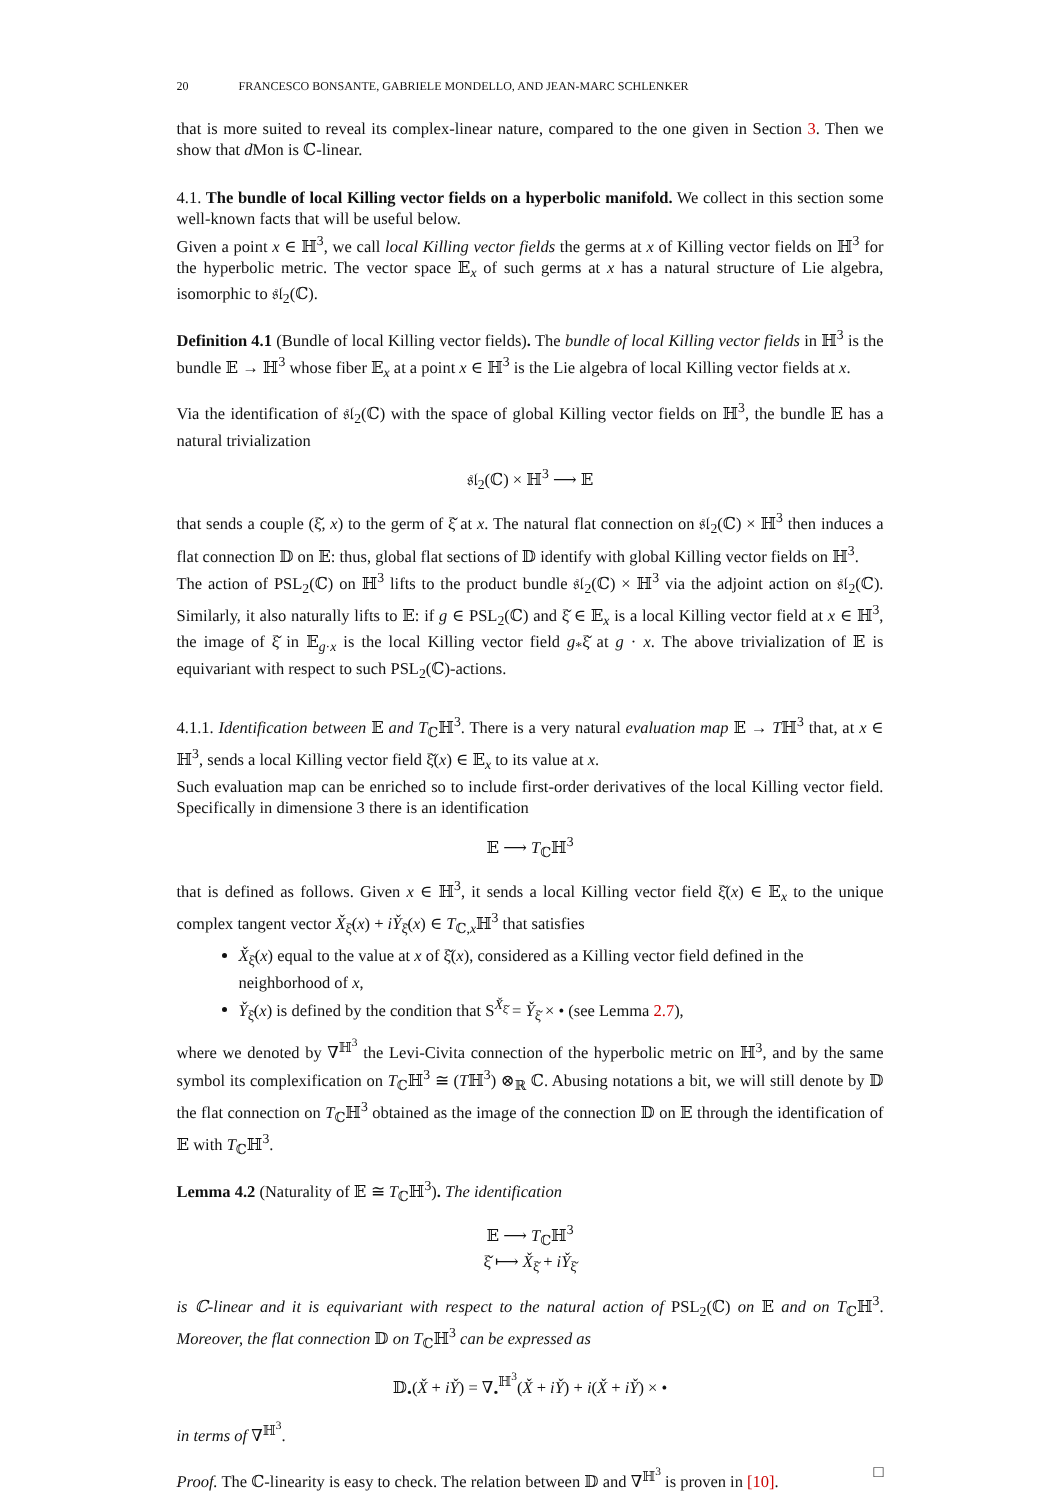20 FRANCESCO BONSANTE, GABRIELE MONDELLO, AND JEAN-MARC SCHLENKER
that is more suited to reveal its complex-linear nature, compared to the one given in Section 3. Then we show that d Mon is ℂ-linear.
4.1. The bundle of local Killing vector fields on a hyperbolic manifold. We collect in this section some well-known facts that will be useful below.
Given a point x ∈ ℍ<sup>3</sup>, we call local Killing vector fields the germs at x of Killing vector fields on ℍ<sup>3</sup> for the hyperbolic metric. The vector space 𝔼<sub>x</sub> of such germs at x has a natural structure of Lie algebra, isomorphic to 𝔰𝔩<sub>2</sub>(ℂ).
Definition 4.1 (Bundle of local Killing vector fields). The bundle of local Killing vector fields in ℍ<sup>3</sup> is the bundle 𝔼 → ℍ<sup>3</sup> whose fiber 𝔼<sub>x</sub> at a point x ∈ ℍ<sup>3</sup> is the Lie algebra of local Killing vector fields at x.
Via the identification of 𝔰𝔩<sub>2</sub>(ℂ) with the space of global Killing vector fields on ℍ<sup>3</sup>, the bundle 𝔼 has a natural trivialization
𝔰𝔩<sub>2</sub>(ℂ) × ℍ<sup>3</sup> ⟶ 𝔼
that sends a couple (ξ̌, x) to the germ of ξ̌ at x. The natural flat connection on 𝔰𝔩<sub>2</sub>(ℂ) × ℍ<sup>3</sup> then induces a flat connection 𝔻 on 𝔼: thus, global flat sections of 𝔻 identify with global Killing vector fields on ℍ<sup>3</sup>.
The action of PSL<sub>2</sub>(ℂ) on ℍ<sup>3</sup> lifts to the product bundle 𝔰𝔩<sub>2</sub>(ℂ) × ℍ<sup>3</sup> via the adjoint action on 𝔰𝔩<sub>2</sub>(ℂ). Similarly, it also naturally lifts to 𝔼: if g ∈ PSL<sub>2</sub>(ℂ) and ξ̌ ∈ 𝔼<sub>x</sub> is a local Killing vector field at x ∈ ℍ<sup>3</sup>, the image of ξ̌ in 𝔼<sub>g·x</sub> is the local Killing vector field g<sub>*</sub>ξ̌ at g · x. The above trivialization of 𝔼 is equivariant with respect to such PSL<sub>2</sub>(ℂ)-actions.
4.1.1. Identification between 𝔼 and T<sub>ℂ</sub>ℍ<sup>3</sup>. There is a very natural evaluation map 𝔼 → Tℍ<sup>3</sup> that, at x ∈ ℍ<sup>3</sup>, sends a local Killing vector field ξ̌(x) ∈ 𝔼<sub>x</sub> to its value at x.
Such evaluation map can be enriched so to include first-order derivatives of the local Killing vector field. Specifically in dimensione 3 there is an identification
𝔼 ⟶ T<sub>ℂ</sub>ℍ<sup>3</sup>
that is defined as follows. Given x ∈ ℍ<sup>3</sup>, it sends a local Killing vector field ξ̌(x) ∈ 𝔼<sub>x</sub> to the unique complex tangent vector X̌<sub>ξ̌</sub>(x) + iY̌<sub>ξ̌</sub>(x) ∈ T<sub>ℂ,x</sub>ℍ<sup>3</sup> that satisfies
X̌<sub>ξ̌</sub>(x) equal to the value at x of ξ̌(x), considered as a Killing vector field defined in the neighborhood of x,
Y̌<sub>ξ̌</sub>(x) is defined by the condition that S<sup>X̌<sub>ξ̌</sub></sup> = Y̌<sub>ξ̌</sub> × • (see Lemma 2.7),
where we denoted by ∇<sup>ℍ<sup>3</sup></sup> the Levi-Civita connection of the hyperbolic metric on ℍ<sup>3</sup>, and by the same symbol its complexification on T<sub>ℂ</sub>ℍ<sup>3</sup> ≅ (Tℍ<sup>3</sup>) ⊗<sub>ℝ</sub> ℂ. Abusing notations a bit, we will still denote by 𝔻 the flat connection on T<sub>ℂ</sub>ℍ<sup>3</sup> obtained as the image of the connection 𝔻 on 𝔼 through the identification of 𝔼 with T<sub>ℂ</sub>ℍ<sup>3</sup>.
Lemma 4.2 (Naturality of 𝔼 ≅ T<sub>ℂ</sub>ℍ<sup>3</sup>). The identification
𝔼 ⟶ T<sub>ℂ</sub>ℍ<sup>3</sup>
ξ̌ ⟼ X̌<sub>ξ̌</sub> + iY̌<sub>ξ̌</sub>
is ℂ-linear and it is equivariant with respect to the natural action of PSL<sub>2</sub>(ℂ) on 𝔼 and on T<sub>ℂ</sub>ℍ<sup>3</sup>. Moreover, the flat connection 𝔻 on T<sub>ℂ</sub>ℍ<sup>3</sup> can be expressed as
𝔻<sub>•</sub>(X̌ + iY̌) = ∇<sub>•</sub><sup>ℍ<sup>3</sup></sup>(X̌ + iY̌) + i(X̌ + iY̌) × •
in terms of ∇<sup>ℍ<sup>3</sup></sup>.
Proof. The ℂ-linearity is easy to check. The relation between 𝔻 and ∇<sup>ℍ<sup>3</sup></sup> is proven in [10]. □